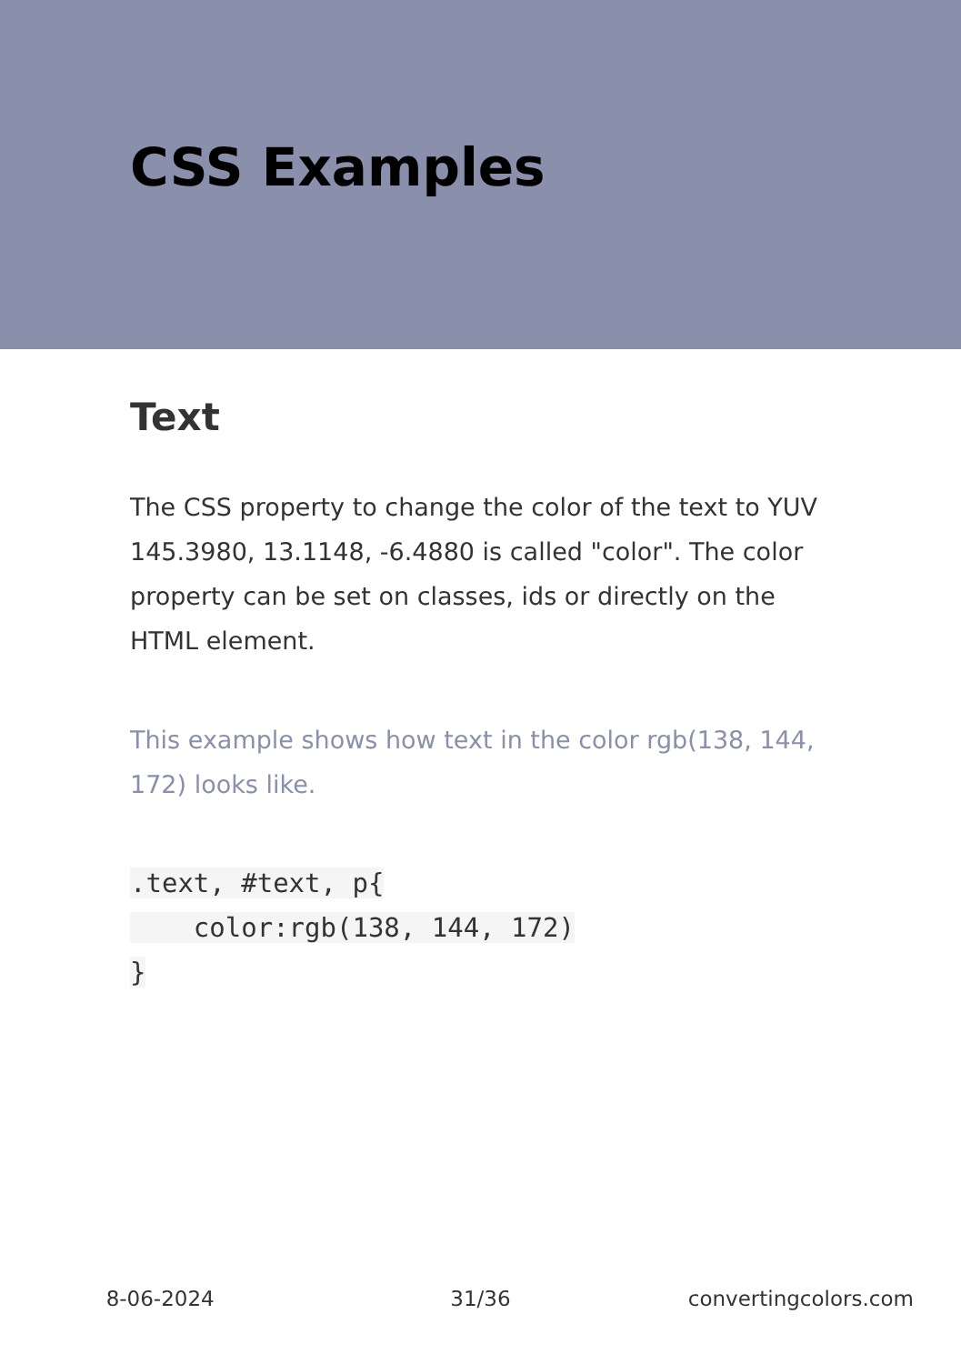CSS Examples
Text
The CSS property to change the color of the text to YUV 145.3980, 13.1148, -6.4880 is called "color". The color property can be set on classes, ids or directly on the HTML element.
This example shows how text in the color rgb(138, 144, 172) looks like.
.text, #text, p{
    color:rgb(138, 144, 172)
}
8-06-2024 31/36 convertingcolors.com